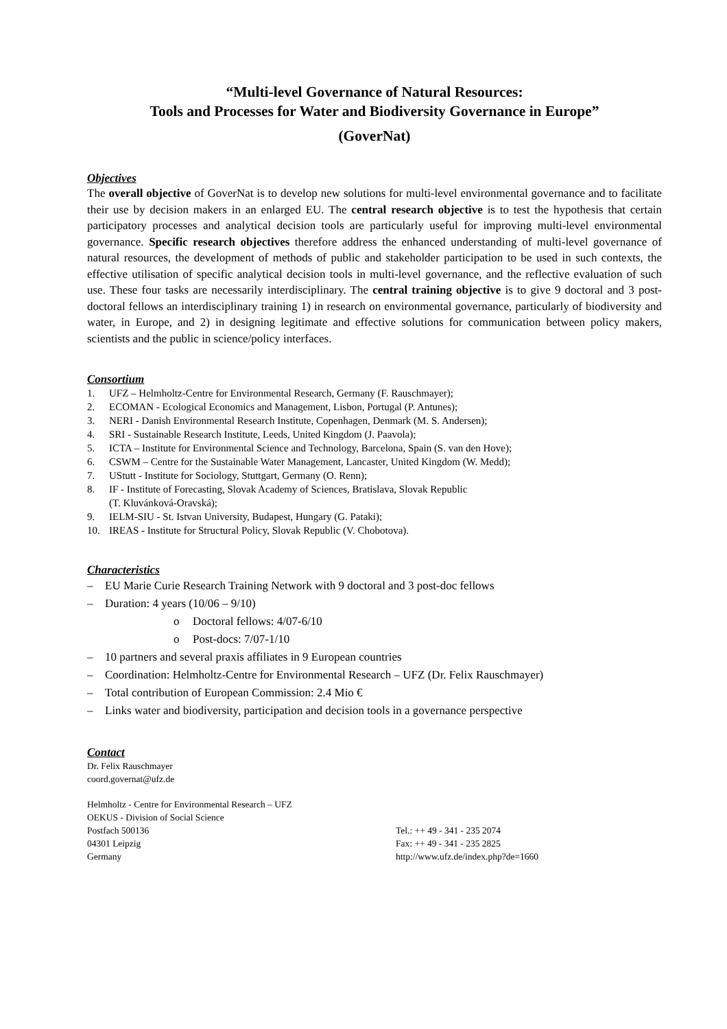“Multi-level Governance of Natural Resources:
Tools and Processes for Water and Biodiversity Governance in Europe”
(GoverNat)
Objectives
The overall objective of GoverNat is to develop new solutions for multi-level environmental governance and to facilitate their use by decision makers in an enlarged EU. The central research objective is to test the hypothesis that certain participatory processes and analytical decision tools are particularly useful for improving multi-level environmental governance. Specific research objectives therefore address the enhanced understanding of multi-level governance of natural resources, the development of methods of public and stakeholder participation to be used in such contexts, the effective utilisation of specific analytical decision tools in multi-level governance, and the reflective evaluation of such use. These four tasks are necessarily interdisciplinary. The central training objective is to give 9 doctoral and 3 post-doctoral fellows an interdisciplinary training 1) in research on environmental governance, particularly of biodiversity and water, in Europe, and 2) in designing legitimate and effective solutions for communication between policy makers, scientists and the public in science/policy interfaces.
Consortium
1. UFZ – Helmholtz-Centre for Environmental Research, Germany (F. Rauschmayer);
2. ECOMAN - Ecological Economics and Management, Lisbon, Portugal (P. Antunes);
3. NERI - Danish Environmental Research Institute, Copenhagen, Denmark (M. S. Andersen);
4. SRI - Sustainable Research Institute, Leeds, United Kingdom (J. Paavola);
5. ICTA – Institute for Environmental Science and Technology, Barcelona, Spain (S. van den Hove);
6. CSWM – Centre for the Sustainable Water Management, Lancaster, United Kingdom (W. Medd);
7. UStutt - Institute for Sociology, Stuttgart, Germany (O. Renn);
8. IF - Institute of Forecasting, Slovak Academy of Sciences, Bratislava, Slovak Republic
(T. Kluvánková-Oravská);
9. IELM-SIU - St. Istvan University, Budapest, Hungary (G. Pataki);
10. IREAS - Institute for Structural Policy, Slovak Republic (V. Chobotova).
Characteristics
– EU Marie Curie Research Training Network with 9 doctoral and 3 post-doc fellows
– Duration: 4 years (10/06 – 9/10)
o Doctoral fellows: 4/07-6/10
o Post-docs: 7/07-1/10
– 10 partners and several praxis affiliates in 9 European countries
– Coordination: Helmholtz-Centre for Environmental Research – UFZ (Dr. Felix Rauschmayer)
– Total contribution of European Commission: 2.4 Mio €
– Links water and biodiversity, participation and decision tools in a governance perspective
Contact
Dr. Felix Rauschmayer
coord.governat@ufz.de
Helmholtz - Centre for Environmental Research – UFZ
OEKUS - Division of Social Science
Postfach 500136
04301 Leipzig
Germany
Tel.: ++ 49 - 341 - 235 2074
Fax: ++ 49 - 341 - 235 2825
http://www.ufz.de/index.php?de=1660